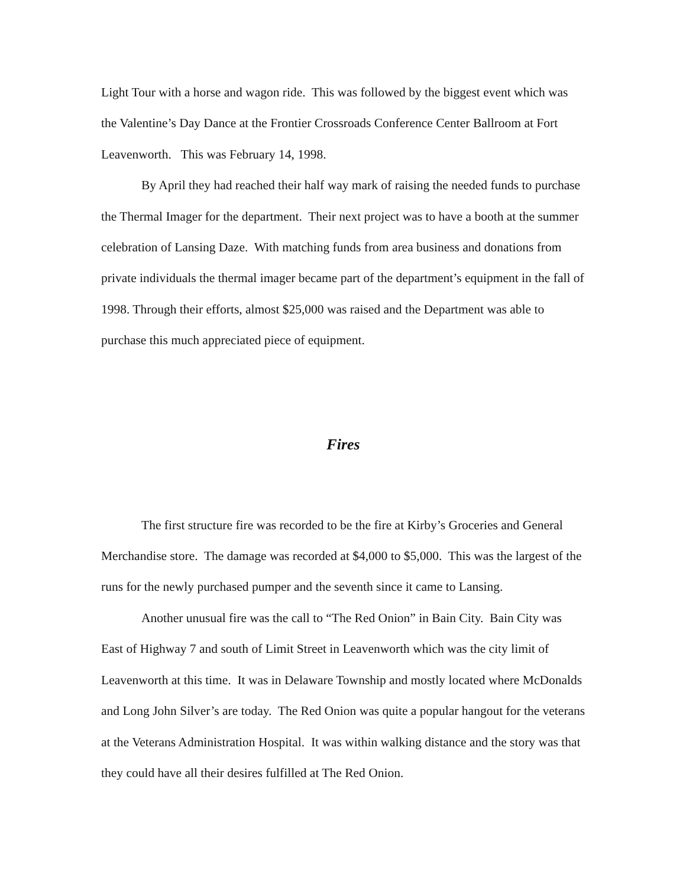Light Tour with a horse and wagon ride. This was followed by the biggest event which was the Valentine’s Day Dance at the Frontier Crossroads Conference Center Ballroom at Fort Leavenworth. This was February 14, 1998.
By April they had reached their half way mark of raising the needed funds to purchase the Thermal Imager for the department. Their next project was to have a booth at the summer celebration of Lansing Daze. With matching funds from area business and donations from private individuals the thermal imager became part of the department’s equipment in the fall of 1998. Through their efforts, almost $25,000 was raised and the Department was able to purchase this much appreciated piece of equipment.
Fires
The first structure fire was recorded to be the fire at Kirby’s Groceries and General Merchandise store. The damage was recorded at $4,000 to $5,000. This was the largest of the runs for the newly purchased pumper and the seventh since it came to Lansing.
Another unusual fire was the call to “The Red Onion” in Bain City. Bain City was East of Highway 7 and south of Limit Street in Leavenworth which was the city limit of Leavenworth at this time. It was in Delaware Township and mostly located where McDonalds and Long John Silver’s are today. The Red Onion was quite a popular hangout for the veterans at the Veterans Administration Hospital. It was within walking distance and the story was that they could have all their desires fulfilled at The Red Onion.